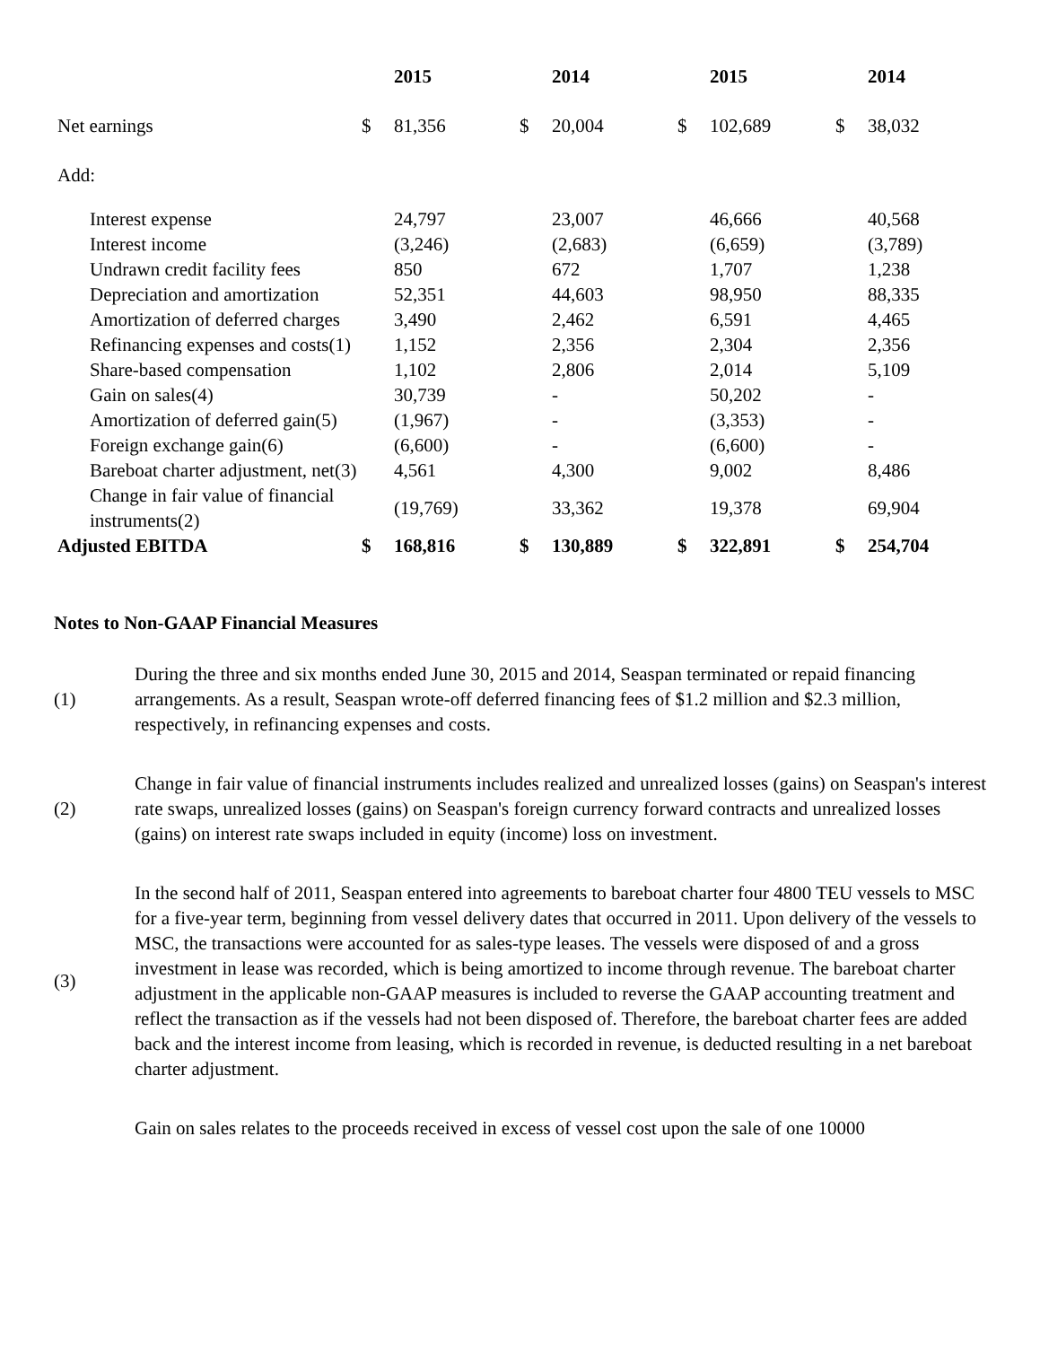| | | 2015 | | 2014 | | 2015 | | 2014 |
| --- | --- | --- | --- | --- | --- | --- | --- | --- |
| Net earnings | $ | 81,356 | $ | 20,004 | $ | 102,689 | $ | 38,032 |
| Add: | | | | | | | | |
| Interest expense | | 24,797 | | 23,007 | | 46,666 | | 40,568 |
| Interest income | | (3,246) | | (2,683) | | (6,659) | | (3,789) |
| Undrawn credit facility fees | | 850 | | 672 | | 1,707 | | 1,238 |
| Depreciation and amortization | | 52,351 | | 44,603 | | 98,950 | | 88,335 |
| Amortization of deferred charges | | 3,490 | | 2,462 | | 6,591 | | 4,465 |
| Refinancing expenses and costs(1) | | 1,152 | | 2,356 | | 2,304 | | 2,356 |
| Share-based compensation | | 1,102 | | 2,806 | | 2,014 | | 5,109 |
| Gain on sales(4) | | 30,739 | | - | | 50,202 | | - |
| Amortization of deferred gain(5) | | (1,967) | | - | | (3,353) | | - |
| Foreign exchange gain(6) | | (6,600) | | - | | (6,600) | | - |
| Bareboat charter adjustment, net(3) | | 4,561 | | 4,300 | | 9,002 | | 8,486 |
| Change in fair value of financial instruments(2) | | (19,769) | | 33,362 | | 19,378 | | 69,904 |
| Adjusted EBITDA | $ | 168,816 | $ | 130,889 | $ | 322,891 | $ | 254,704 |
Notes to Non-GAAP Financial Measures
| (1) | During the three and six months ended June 30, 2015 and 2014, Seaspan terminated or repaid financing arrangements. As a result, Seaspan wrote-off deferred financing fees of $1.2 million and $2.3 million, respectively, in refinancing expenses and costs. |
| (2) | Change in fair value of financial instruments includes realized and unrealized losses (gains) on Seaspan's interest rate swaps, unrealized losses (gains) on Seaspan's foreign currency forward contracts and unrealized losses (gains) on interest rate swaps included in equity (income) loss on investment. |
| (3) | In the second half of 2011, Seaspan entered into agreements to bareboat charter four 4800 TEU vessels to MSC for a five-year term, beginning from vessel delivery dates that occurred in 2011. Upon delivery of the vessels to MSC, the transactions were accounted for as sales-type leases. The vessels were disposed of and a gross investment in lease was recorded, which is being amortized to income through revenue. The bareboat charter adjustment in the applicable non-GAAP measures is included to reverse the GAAP accounting treatment and reflect the transaction as if the vessels had not been disposed of. Therefore, the bareboat charter fees are added back and the interest income from leasing, which is recorded in revenue, is deducted resulting in a net bareboat charter adjustment. |
| | Gain on sales relates to the proceeds received in excess of vessel cost upon the sale of one 10000 |